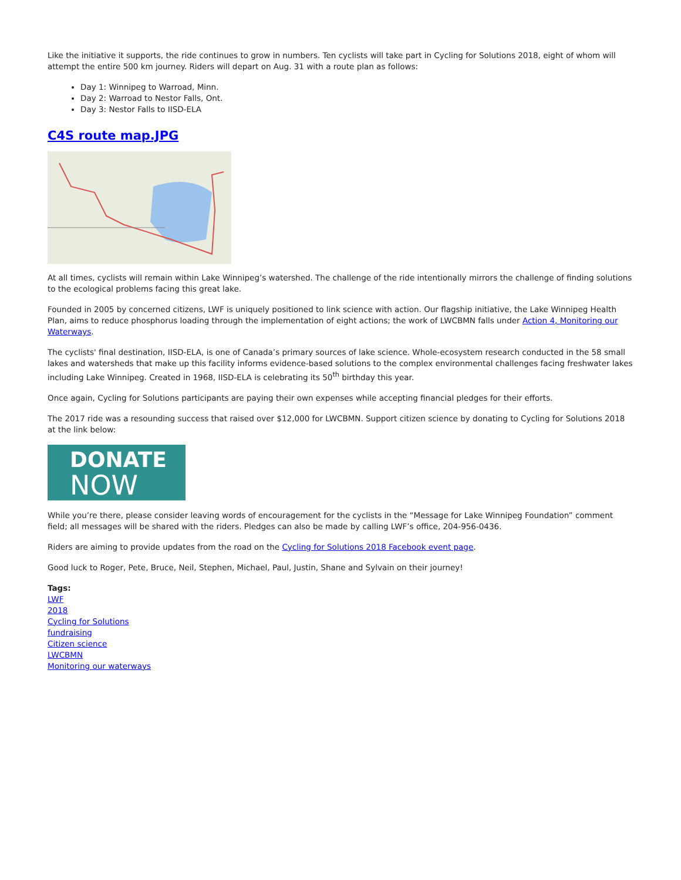Like the initiative it supports, the ride continues to grow in numbers. Ten cyclists will take part in Cycling for Solutions 2018, eight of whom will attempt the entire 500 km journey. Riders will depart on Aug. 31 with a route plan as follows:
Day 1: Winnipeg to Warroad, Minn.
Day 2: Warroad to Nestor Falls, Ont.
Day 3: Nestor Falls to IISD-ELA
C4S route map.JPG
At all times, cyclists will remain within Lake Winnipeg’s watershed. The challenge of the ride intentionally mirrors the challenge of finding solutions to the ecological problems facing this great lake.
Founded in 2005 by concerned citizens, LWF is uniquely positioned to link science with action. Our flagship initiative, the Lake Winnipeg Health Plan, aims to reduce phosphorus loading through the implementation of eight actions; the work of LWCBMN falls under Action 4, Monitoring our Waterways.
The cyclists' final destination, IISD-ELA, is one of Canada’s primary sources of lake science. Whole-ecosystem research conducted in the 58 small lakes and watersheds that make up this facility informs evidence-based solutions to the complex environmental challenges facing freshwater lakes including Lake Winnipeg. Created in 1968, IISD-ELA is celebrating its 50<sup>th</sup> birthday this year.
Once again, Cycling for Solutions participants are paying their own expenses while accepting financial pledges for their efforts.
The 2017 ride was a resounding success that raised over $12,000 for LWCBMN. Support citizen science by donating to Cycling for Solutions 2018 at the link below:
DONATE
NOW
While you’re there, please consider leaving words of encouragement for the cyclists in the “Message for Lake Winnipeg Foundation” comment field; all messages will be shared with the riders. Pledges can also be made by calling LWF’s office, 204-956-0436.
Riders are aiming to provide updates from the road on the Cycling for Solutions 2018 Facebook event page.
Good luck to Roger, Pete, Bruce, Neil, Stephen, Michael, Paul, Justin, Shane and Sylvain on their journey!
Tags:
LWF
2018
Cycling for Solutions
fundraising
Citizen science
LWCBMN
Monitoring our waterways